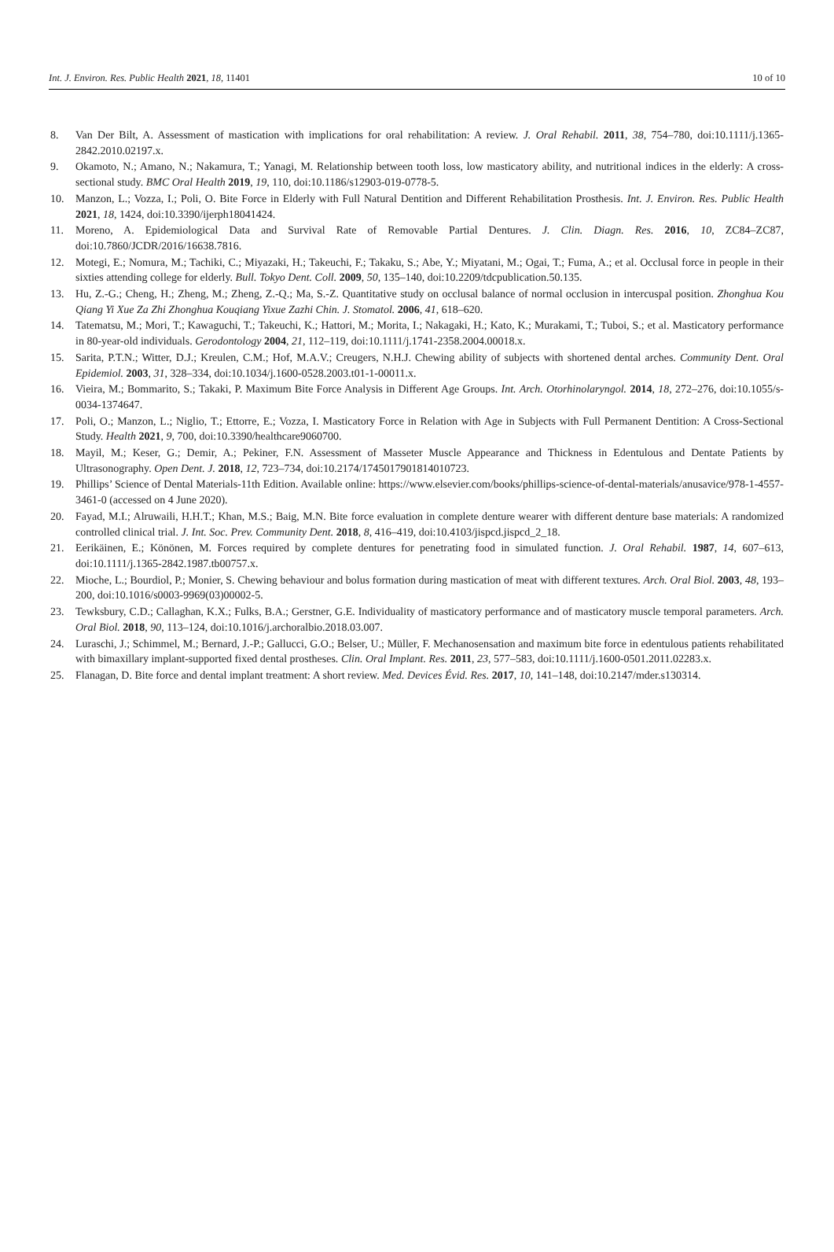Int. J. Environ. Res. Public Health 2021, 18, 11401 10 of 10
8. Van Der Bilt, A. Assessment of mastication with implications for oral rehabilitation: A review. J. Oral Rehabil. 2011, 38, 754–780, doi:10.1111/j.1365-2842.2010.02197.x.
9. Okamoto, N.; Amano, N.; Nakamura, T.; Yanagi, M. Relationship between tooth loss, low masticatory ability, and nutritional indices in the elderly: A cross-sectional study. BMC Oral Health 2019, 19, 110, doi:10.1186/s12903-019-0778-5.
10. Manzon, L.; Vozza, I.; Poli, O. Bite Force in Elderly with Full Natural Dentition and Different Rehabilitation Prosthesis. Int. J. Environ. Res. Public Health 2021, 18, 1424, doi:10.3390/ijerph18041424.
11. Moreno, A. Epidemiological Data and Survival Rate of Removable Partial Dentures. J. Clin. Diagn. Res. 2016, 10, ZC84–ZC87, doi:10.7860/JCDR/2016/16638.7816.
12. Motegi, E.; Nomura, M.; Tachiki, C.; Miyazaki, H.; Takeuchi, F.; Takaku, S.; Abe, Y.; Miyatani, M.; Ogai, T.; Fuma, A.; et al. Occlusal force in people in their sixties attending college for elderly. Bull. Tokyo Dent. Coll. 2009, 50, 135–140, doi:10.2209/tdcpublication.50.135.
13. Hu, Z.-G.; Cheng, H.; Zheng, M.; Zheng, Z.-Q.; Ma, S.-Z. Quantitative study on occlusal balance of normal occlusion in intercuspal position. Zhonghua Kou Qiang Yi Xue Za Zhi Zhonghua Kouqiang Yixue Zazhi Chin. J. Stomatol. 2006, 41, 618–620.
14. Tatematsu, M.; Mori, T.; Kawaguchi, T.; Takeuchi, K.; Hattori, M.; Morita, I.; Nakagaki, H.; Kato, K.; Murakami, T.; Tuboi, S.; et al. Masticatory performance in 80-year-old individuals. Gerodontology 2004, 21, 112–119, doi:10.1111/j.1741-2358.2004.00018.x.
15. Sarita, P.T.N.; Witter, D.J.; Kreulen, C.M.; Hof, M.A.V.; Creugers, N.H.J. Chewing ability of subjects with shortened dental arches. Community Dent. Oral Epidemiol. 2003, 31, 328–334, doi:10.1034/j.1600-0528.2003.t01-1-00011.x.
16. Vieira, M.; Bommarito, S.; Takaki, P. Maximum Bite Force Analysis in Different Age Groups. Int. Arch. Otorhinolaryngol. 2014, 18, 272–276, doi:10.1055/s-0034-1374647.
17. Poli, O.; Manzon, L.; Niglio, T.; Ettorre, E.; Vozza, I. Masticatory Force in Relation with Age in Subjects with Full Permanent Dentition: A Cross-Sectional Study. Health 2021, 9, 700, doi:10.3390/healthcare9060700.
18. Mayil, M.; Keser, G.; Demir, A.; Pekiner, F.N. Assessment of Masseter Muscle Appearance and Thickness in Edentulous and Dentate Patients by Ultrasonography. Open Dent. J. 2018, 12, 723–734, doi:10.2174/1745017901814010723.
19. Phillips’ Science of Dental Materials-11th Edition. Available online: https://www.elsevier.com/books/phillips-science-of-dental-materials/anusavice/978-1-4557-3461-0 (accessed on 4 June 2020).
20. Fayad, M.I.; Alruwaili, H.H.T.; Khan, M.S.; Baig, M.N. Bite force evaluation in complete denture wearer with different denture base materials: A randomized controlled clinical trial. J. Int. Soc. Prev. Community Dent. 2018, 8, 416–419, doi:10.4103/jispcd.jispcd_2_18.
21. Eerikäinen, E.; Könönen, M. Forces required by complete dentures for penetrating food in simulated function. J. Oral Rehabil. 1987, 14, 607–613, doi:10.1111/j.1365-2842.1987.tb00757.x.
22. Mioche, L.; Bourdiol, P.; Monier, S. Chewing behaviour and bolus formation during mastication of meat with different textures. Arch. Oral Biol. 2003, 48, 193–200, doi:10.1016/s0003-9969(03)00002-5.
23. Tewksbury, C.D.; Callaghan, K.X.; Fulks, B.A.; Gerstner, G.E. Individuality of masticatory performance and of masticatory muscle temporal parameters. Arch. Oral Biol. 2018, 90, 113–124, doi:10.1016/j.archoralbio.2018.03.007.
24. Luraschi, J.; Schimmel, M.; Bernard, J.-P.; Gallucci, G.O.; Belser, U.; Müller, F. Mechanosensation and maximum bite force in edentulous patients rehabilitated with bimaxillary implant-supported fixed dental prostheses. Clin. Oral Implant. Res. 2011, 23, 577–583, doi:10.1111/j.1600-0501.2011.02283.x.
25. Flanagan, D. Bite force and dental implant treatment: A short review. Med. Devices Évid. Res. 2017, 10, 141–148, doi:10.2147/mder.s130314.